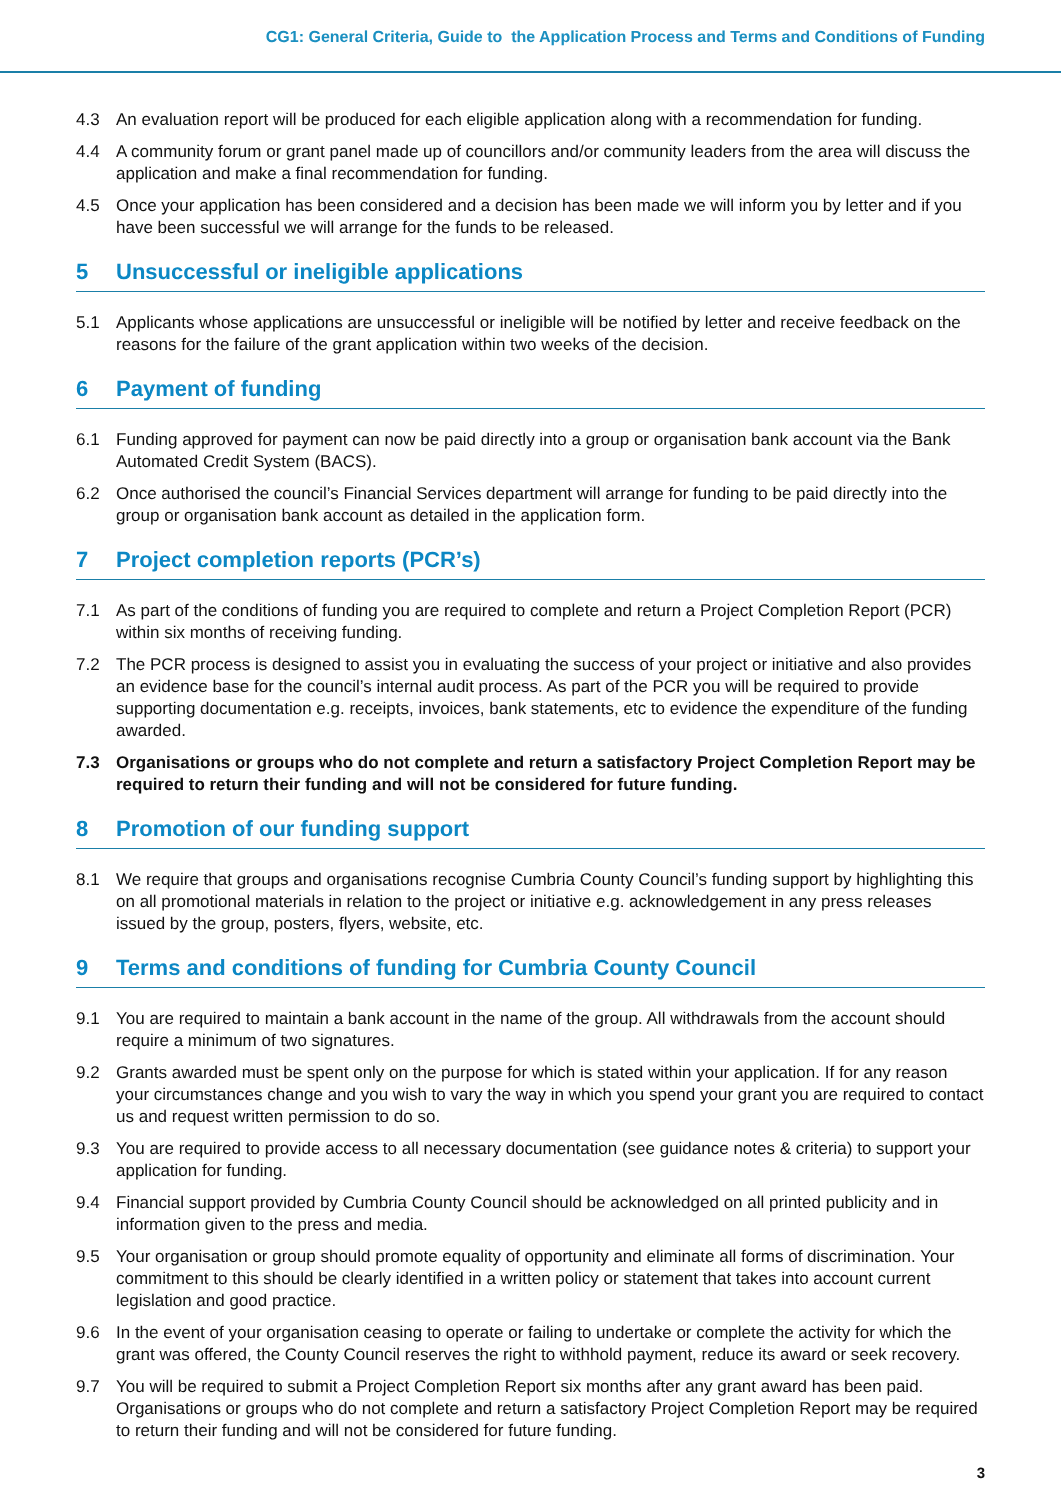CG1: General Criteria, Guide to the Application Process and Terms and Conditions of Funding
4.3 An evaluation report will be produced for each eligible application along with a recommendation for funding.
4.4 A community forum or grant panel made up of councillors and/or community leaders from the area will discuss the application and make a final recommendation for funding.
4.5 Once your application has been considered and a decision has been made we will inform you by letter and if you have been successful we will arrange for the funds to be released.
5 Unsuccessful or ineligible applications
5.1 Applicants whose applications are unsuccessful or ineligible will be notified by letter and receive feedback on the reasons for the failure of the grant application within two weeks of the decision.
6 Payment of funding
6.1 Funding approved for payment can now be paid directly into a group or organisation bank account via the Bank Automated Credit System (BACS).
6.2 Once authorised the council’s Financial Services department will arrange for funding to be paid directly into the group or organisation bank account as detailed in the application form.
7 Project completion reports (PCR’s)
7.1 As part of the conditions of funding you are required to complete and return a Project Completion Report (PCR) within six months of receiving funding.
7.2 The PCR process is designed to assist you in evaluating the success of your project or initiative and also provides an evidence base for the council’s internal audit process. As part of the PCR you will be required to provide supporting documentation e.g. receipts, invoices, bank statements, etc to evidence the expenditure of the funding awarded.
7.3 Organisations or groups who do not complete and return a satisfactory Project Completion Report may be required to return their funding and will not be considered for future funding.
8 Promotion of our funding support
8.1 We require that groups and organisations recognise Cumbria County Council’s funding support by highlighting this on all promotional materials in relation to the project or initiative e.g. acknowledgement in any press releases issued by the group, posters, flyers, website, etc.
9 Terms and conditions of funding for Cumbria County Council
9.1 You are required to maintain a bank account in the name of the group. All withdrawals from the account should require a minimum of two signatures.
9.2 Grants awarded must be spent only on the purpose for which is stated within your application. If for any reason your circumstances change and you wish to vary the way in which you spend your grant you are required to contact us and request written permission to do so.
9.3 You are required to provide access to all necessary documentation (see guidance notes & criteria) to support your application for funding.
9.4 Financial support provided by Cumbria County Council should be acknowledged on all printed publicity and in information given to the press and media.
9.5 Your organisation or group should promote equality of opportunity and eliminate all forms of discrimination. Your commitment to this should be clearly identified in a written policy or statement that takes into account current legislation and good practice.
9.6 In the event of your organisation ceasing to operate or failing to undertake or complete the activity for which the grant was offered, the County Council reserves the right to withhold payment, reduce its award or seek recovery.
9.7 You will be required to submit a Project Completion Report six months after any grant award has been paid. Organisations or groups who do not complete and return a satisfactory Project Completion Report may be required to return their funding and will not be considered for future funding.
3